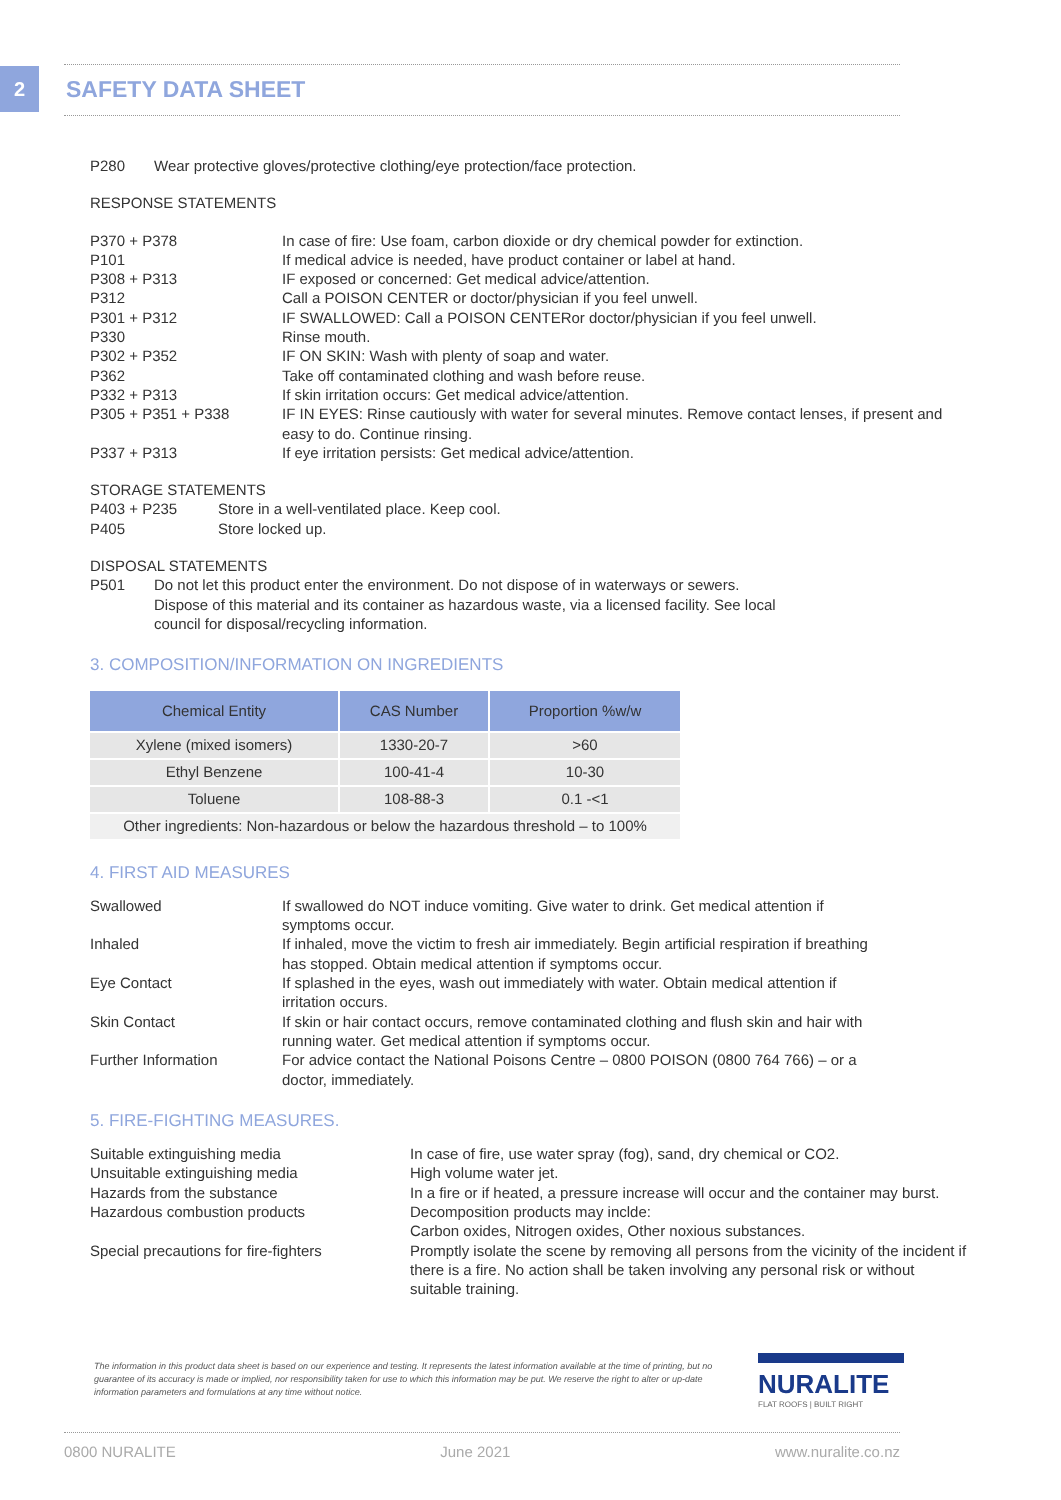2 SAFETY DATA SHEET
P280
Wear protective gloves/protective clothing/eye protection/face protection.
RESPONSE STATEMENTS
P370 + P378
In case of fire: Use foam, carbon dioxide or dry chemical powder for extinction.
P101
If medical advice is needed, have product container or label at hand.
P308 + P313
IF exposed or concerned: Get medical advice/attention.
P312
Call a POISON CENTER or doctor/physician if you feel unwell.
P301 + P312
IF SWALLOWED: Call a POISON CENTERor doctor/physician if you feel unwell.
P330
Rinse mouth.
P302 + P352
IF ON SKIN: Wash with plenty of soap and water.
P362
Take off contaminated clothing and wash before reuse.
P332 + P313
If skin irritation occurs: Get medical advice/attention.
P305 + P351 + P338
IF IN EYES: Rinse cautiously with water for several minutes. Remove contact lenses, if present and easy to do. Continue rinsing.
P337 + P313
If eye irritation persists: Get medical advice/attention.
STORAGE STATEMENTS
P403 + P235
Store in a well-ventilated place. Keep cool.
P405
Store locked up.
DISPOSAL STATEMENTS
P501
Do not let this product enter the environment. Do not dispose of in waterways or sewers. Dispose of this material and its container as hazardous waste, via a licensed facility. See local council for disposal/recycling information.
3. COMPOSITION/INFORMATION ON INGREDIENTS
| Chemical Entity | CAS Number | Proportion %w/w |
| --- | --- | --- |
| Xylene (mixed isomers) | 1330-20-7 | >60 |
| Ethyl Benzene | 100-41-4 | 10-30 |
| Toluene | 108-88-3 | 0.1 -<1 |
| Other ingredients: Non-hazardous or below the hazardous threshold – to 100% | | |
4. FIRST AID MEASURES
Swallowed
If swallowed do NOT induce vomiting. Give water to drink. Get medical attention if symptoms occur.
Inhaled
If inhaled, move the victim to fresh air immediately. Begin artificial respiration if breathing has stopped. Obtain medical attention if symptoms occur.
Eye Contact
If splashed in the eyes, wash out immediately with water. Obtain medical attention if irritation occurs.
Skin Contact
If skin or hair contact occurs, remove contaminated clothing and flush skin and hair with running water. Get medical attention if symptoms occur.
Further Information
For advice contact the National Poisons Centre – 0800 POISON (0800 764 766) – or a doctor, immediately.
5. FIRE-FIGHTING MEASURES.
Suitable extinguishing media
In case of fire, use water spray (fog), sand, dry chemical or CO2.
Unsuitable extinguishing media
High volume water jet.
Hazards from the substance
In a fire or if heated, a pressure increase will occur and the container may burst.
Hazardous combustion products
Decomposition products may inclde:
Carbon oxides, Nitrogen oxides, Other noxious substances.
Special precautions for fire-fighters
Promptly isolate the scene by removing all persons from the vicinity of the incident if there is a fire. No action shall be taken involving any personal risk or without suitable training.
The information in this product data sheet is based on our experience and testing. It represents the latest information available at the time of printing, but no guarantee of its accuracy is made or implied, nor responsibility taken for use to which this information may be put. We reserve the right to alter or up-date information parameters and formulations at any time without notice.
NURALITE
FLAT ROOFS | BUILT RIGHT
0800 NURALITE June 2021 www.nuralite.co.nz